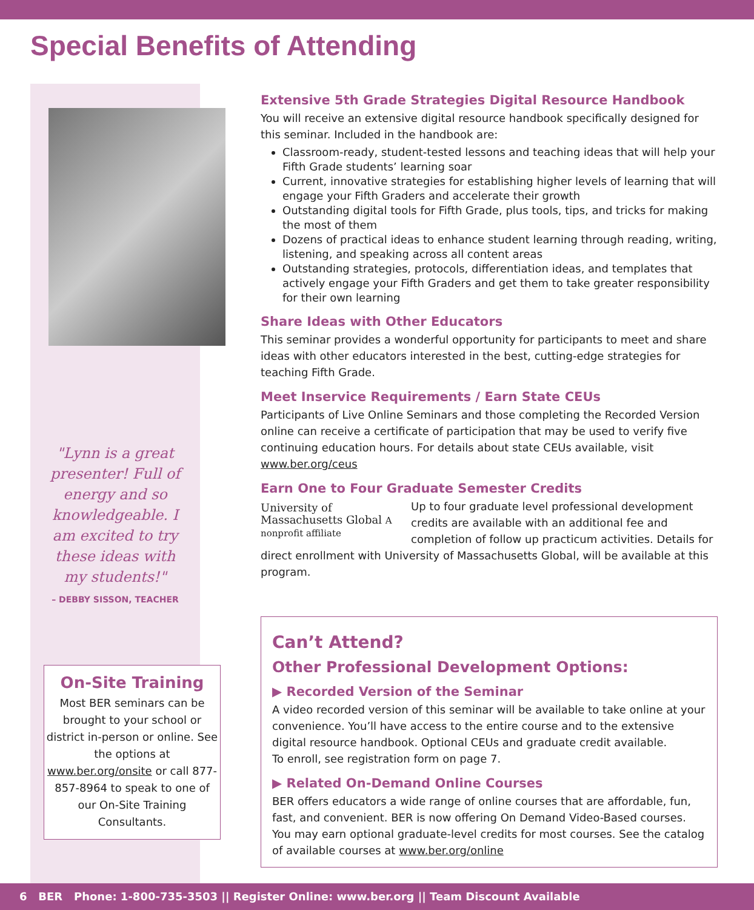Special Benefits of Attending
"Lynn is a great presenter! Full of energy and so knowledgeable. I am excited to try these ideas with my students!"
– DEBBY SISSON, TEACHER
On-Site Training
Most BER seminars can be brought to your school or district in-person or online. See the options at www.ber.org/onsite or call 877-857-8964 to speak to one of our On-Site Training Consultants.
Extensive 5th Grade Strategies Digital Resource Handbook
You will receive an extensive digital resource handbook specifically designed for this seminar. Included in the handbook are:
Classroom-ready, student-tested lessons and teaching ideas that will help your Fifth Grade students’ learning soar
Current, innovative strategies for establishing higher levels of learning that will engage your Fifth Graders and accelerate their growth
Outstanding digital tools for Fifth Grade, plus tools, tips, and tricks for making the most of them
Dozens of practical ideas to enhance student learning through reading, writing, listening, and speaking across all content areas
Outstanding strategies, protocols, differentiation ideas, and templates that actively engage your Fifth Graders and get them to take greater responsibility for their own learning
Share Ideas with Other Educators
This seminar provides a wonderful opportunity for participants to meet and share ideas with other educators interested in the best, cutting-edge strategies for teaching Fifth Grade.
Meet Inservice Requirements / Earn State CEUs
Participants of Live Online Seminars and those completing the Recorded Version online can receive a certificate of participation that may be used to verify five continuing education hours. For details about state CEUs available, visit www.ber.org/ceus
Earn One to Four Graduate Semester Credits
University of Massachusetts Global A nonprofit affiliate
Up to four graduate level professional development credits are available with an additional fee and completion of follow up practicum activities. Details for direct enrollment with University of Massachusetts Global, will be available at this program.
Can’t Attend?
Other Professional Development Options:
▶ Recorded Version of the Seminar
A video recorded version of this seminar will be available to take online at your convenience. You’ll have access to the entire course and to the extensive digital resource handbook. Optional CEUs and graduate credit available.
To enroll, see registration form on page 7.
▶ Related On-Demand Online Courses
BER offers educators a wide range of online courses that are affordable, fun, fast, and convenient. BER is now offering On Demand Video-Based courses. You may earn optional graduate-level credits for most courses. See the catalog of available courses at www.ber.org/online
6 BER Phone: 1-800-735-3503 || Register Online: www.ber.org || Team Discount Available